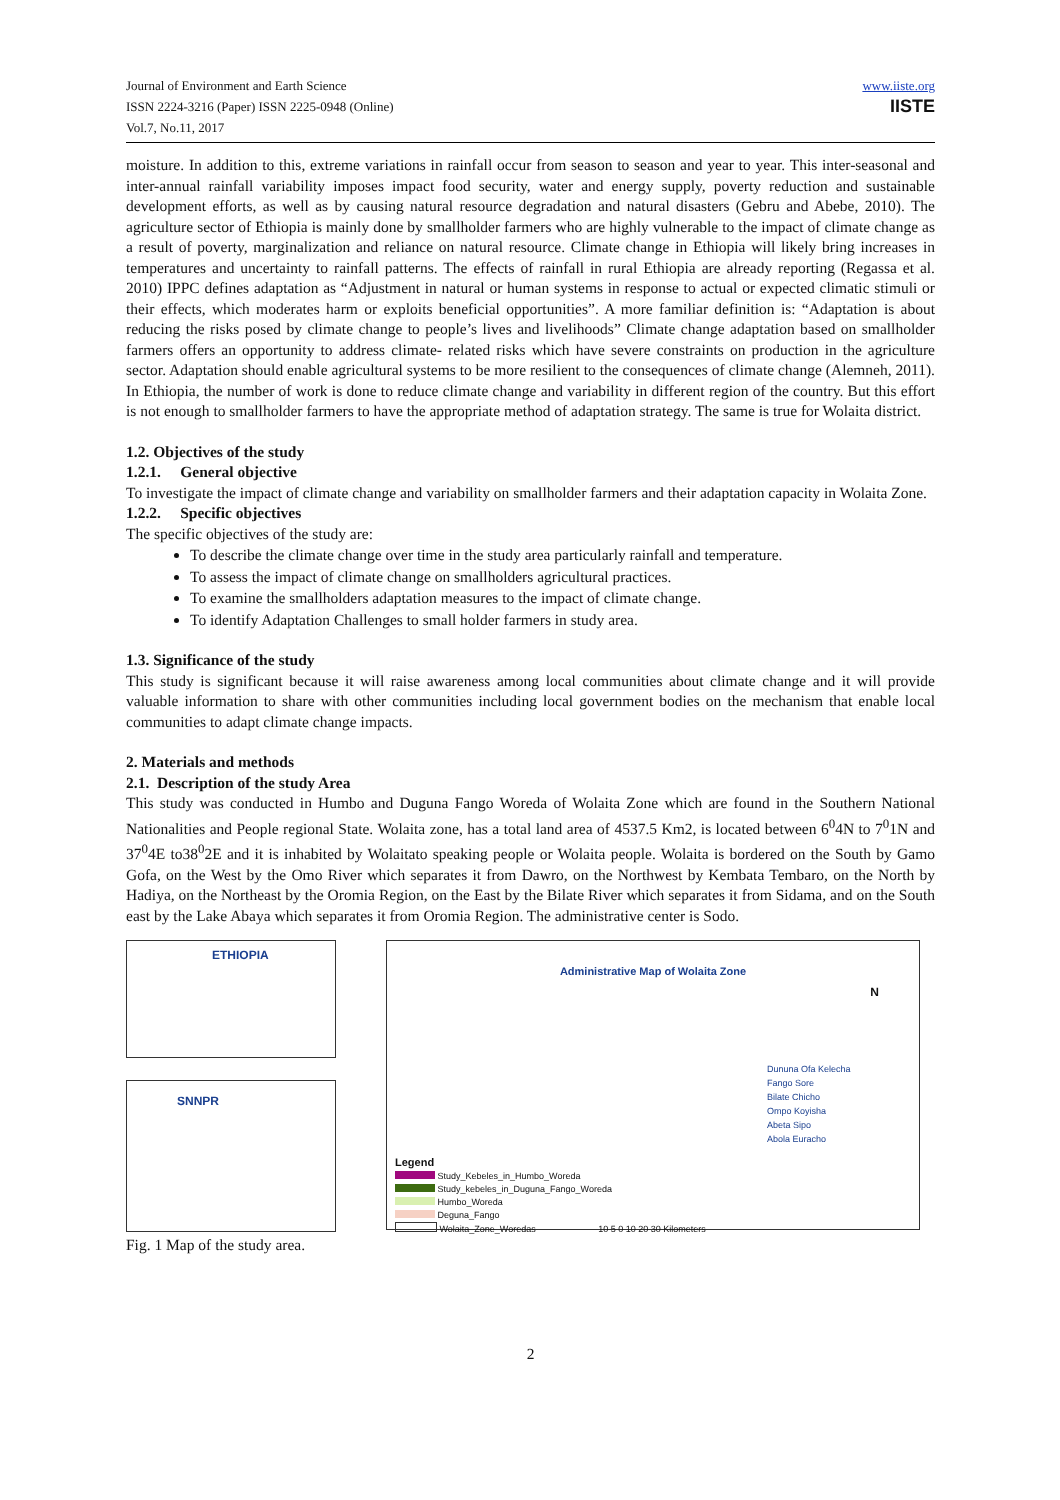Journal of Environment and Earth Science
ISSN 2224-3216 (Paper) ISSN 2225-0948 (Online)
Vol.7, No.11, 2017
www.iiste.org
IISTE
moisture. In addition to this, extreme variations in rainfall occur from season to season and year to year. This inter-seasonal and inter-annual rainfall variability imposes impact food security, water and energy supply, poverty reduction and sustainable development efforts, as well as by causing natural resource degradation and natural disasters (Gebru and Abebe, 2010). The agriculture sector of Ethiopia is mainly done by smallholder farmers who are highly vulnerable to the impact of climate change as a result of poverty, marginalization and reliance on natural resource. Climate change in Ethiopia will likely bring increases in temperatures and uncertainty to rainfall patterns. The effects of rainfall in rural Ethiopia are already reporting (Regassa et al. 2010) IPPC defines adaptation as “Adjustment in natural or human systems in response to actual or expected climatic stimuli or their effects, which moderates harm or exploits beneficial opportunities”. A more familiar definition is: “Adaptation is about reducing the risks posed by climate change to people’s lives and livelihoods” Climate change adaptation based on smallholder farmers offers an opportunity to address climate- related risks which have severe constraints on production in the agriculture sector. Adaptation should enable agricultural systems to be more resilient to the consequences of climate change (Alemneh, 2011). In Ethiopia, the number of work is done to reduce climate change and variability in different region of the country. But this effort is not enough to smallholder farmers to have the appropriate method of adaptation strategy. The same is true for Wolaita district.
1.2. Objectives of the study
1.2.1. General objective
To investigate the impact of climate change and variability on smallholder farmers and their adaptation capacity in Wolaita Zone.
1.2.2. Specific objectives
The specific objectives of the study are:
To describe the climate change over time in the study area particularly rainfall and temperature.
To assess the impact of climate change on smallholders agricultural practices.
To examine the smallholders adaptation measures to the impact of climate change.
To identify Adaptation Challenges to small holder farmers in study area.
1.3. Significance of the study
This study is significant because it will raise awareness among local communities about climate change and it will provide valuable information to share with other communities including local government bodies on the mechanism that enable local communities to adapt climate change impacts.
2. Materials and methods
2.1. Description of the study Area
This study was conducted in Humbo and Duguna Fango Woreda of Wolaita Zone which are found in the Southern National Nationalities and People regional State. Wolaita zone, has a total land area of 4537.5 Km2, is located between 6<sup>0</sup>4N to 7<sup>0</sup>1N and 37<sup>0</sup>4E to38<sup>0</sup>2E and it is inhabited by Wolaitato speaking people or Wolaita people. Wolaita is bordered on the South by Gamo Gofa, on the West by the Omo River which separates it from Dawro, on the Northwest by Kembata Tembaro, on the North by Hadiya, on the Northeast by the Oromia Region, on the East by the Bilate River which separates it from Sidama, and on the South east by the Lake Abaya which separates it from Oromia Region. The administrative center is Sodo.
ETHIOPIA
SNNPR
Administrative Map of Wolaita Zone
N
Dununa Ofa Kelecha
Fango Sore
Bilate Chicho
Ompo Koyisha
Abeta Sipo
Abola Euracho
Legend
Study_Kebeles_in_Humbo_Woreda
Study_kebeles_in_Duguna_Fango_Woreda
Humbo_Woreda
Deguna_Fango
Wolaita_Zone_Woredas 10 5 0 10 20 30 Kilometers
Fig. 1 Map of the study area.
2